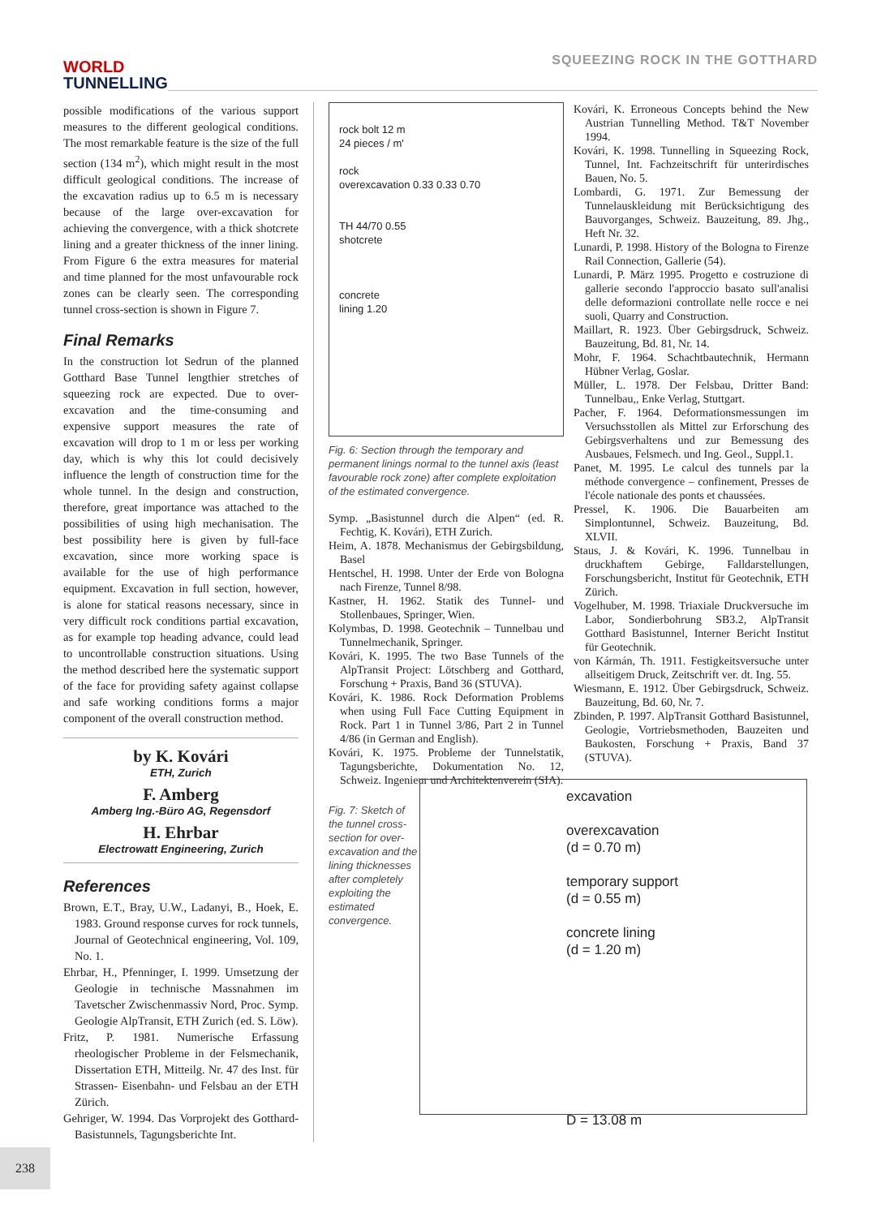WORLD
TUNNELLING
SQUEEZING ROCK IN THE GOTTHARD
possible modifications of the various support measures to the different geological conditions. The most remarkable feature is the size of the full section (134 m<sup>2</sup>), which might result in the most difficult geological conditions. The increase of the excavation radius up to 6.5 m is necessary because of the large over-excavation for achieving the convergence, with a thick shotcrete lining and a greater thickness of the inner lining. From Figure 6 the extra measures for material and time planned for the most unfavourable rock zones can be clearly seen. The corresponding tunnel cross-section is shown in Figure 7.
Final Remarks
In the construction lot Sedrun of the planned Gotthard Base Tunnel lengthier stretches of squeezing rock are expected. Due to over-excavation and the time-consuming and expensive support measures the rate of excavation will drop to 1 m or less per working day, which is why this lot could decisively influence the length of construction time for the whole tunnel. In the design and construction, therefore, great importance was attached to the possibilities of using high mechanisation. The best possibility here is given by full-face excavation, since more working space is available for the use of high performance equipment. Excavation in full section, however, is alone for statical reasons necessary, since in very difficult rock conditions partial excavation, as for example top heading advance, could lead to uncontrollable construction situations. Using the method described here the systematic support of the face for providing safety against collapse and safe working conditions forms a major component of the overall construction method.
by K. Kovári
ETH, Zurich
F. Amberg
Amberg Ing.-Büro AG, Regensdorf
H. Ehrbar
Electrowatt Engineering, Zurich
References
Brown, E.T., Bray, U.W., Ladanyi, B., Hoek, E. 1983. Ground response curves for rock tunnels, Journal of Geotechnical engineering, Vol. 109, No. 1.
Ehrbar, H., Pfenninger, I. 1999. Umsetzung der Geologie in technische Massnahmen im Tavetscher Zwischenmassiv Nord, Proc. Symp. Geologie AlpTransit, ETH Zurich (ed. S. Löw).
Fritz, P. 1981. Numerische Erfassung rheologischer Probleme in der Felsmechanik, Dissertation ETH, Mitteilg. Nr. 47 des Inst. für Strassen- Eisenbahn- und Felsbau an der ETH Zürich.
Gehriger, W. 1994. Das Vorprojekt des Gotthard-Basistunnels, Tagungsberichte Int.
rock bolt 12 m
24 pieces / m'
rock
overexcavation 0.33 0.33 0.70
TH 44/70 0.55
shotcrete
concrete
lining 1.20
Fig. 6: Section through the temporary and permanent linings normal to the tunnel axis (least favourable rock zone) after complete exploitation of the estimated convergence.
Symp. „Basistunnel durch die Alpen“ (ed. R. Fechtig, K. Kovári), ETH Zurich.
Heim, A. 1878. Mechanismus der Gebirgsbildung, Basel
Hentschel, H. 1998. Unter der Erde von Bologna nach Firenze, Tunnel 8/98.
Kastner, H. 1962. Statik des Tunnel- und Stollenbaues, Springer, Wien.
Kolymbas, D. 1998. Geotechnik – Tunnelbau und Tunnelmechanik, Springer.
Kovári, K. 1995. The two Base Tunnels of the AlpTransit Project: Lötschberg and Gotthard, Forschung + Praxis, Band 36 (STUVA).
Kovári, K. 1986. Rock Deformation Problems when using Full Face Cutting Equipment in Rock. Part 1 in Tunnel 3/86, Part 2 in Tunnel 4/86 (in German and English).
Kovári, K. 1975. Probleme der Tunnelstatik, Tagungsberichte, Dokumentation No. 12, Schweiz. Ingenieur und Architektenverein (SIA).
Fig. 7: Sketch of the tunnel cross-section for over-excavation and the lining thicknesses after completely exploiting the estimated convergence.
Kovári, K. Erroneous Concepts behind the New Austrian Tunnelling Method. T&T November 1994.
Kovári, K. 1998. Tunnelling in Squeezing Rock, Tunnel, Int. Fachzeitschrift für unterirdisches Bauen, No. 5.
Lombardi, G. 1971. Zur Bemessung der Tunnelauskleidung mit Berücksichtigung des Bauvorganges, Schweiz. Bauzeitung, 89. Jhg., Heft Nr. 32.
Lunardi, P. 1998. History of the Bologna to Firenze Rail Connection, Gallerie (54).
Lunardi, P. März 1995. Progetto e costruzione di gallerie secondo l'approccio basato sull'analisi delle deformazioni controllate nelle rocce e nei suoli, Quarry and Construction.
Maillart, R. 1923. Über Gebirgsdruck, Schweiz. Bauzeitung, Bd. 81, Nr. 14.
Mohr, F. 1964. Schachtbautechnik, Hermann Hübner Verlag, Goslar.
Müller, L. 1978. Der Felsbau, Dritter Band: Tunnelbau,, Enke Verlag, Stuttgart.
Pacher, F. 1964. Deformationsmessungen im Versuchsstollen als Mittel zur Erforschung des Gebirgsverhaltens und zur Bemessung des Ausbaues, Felsmech. und Ing. Geol., Suppl.1.
Panet, M. 1995. Le calcul des tunnels par la méthode convergence – confinement, Presses de l'école nationale des ponts et chaussées.
Pressel, K. 1906. Die Bauarbeiten am Simplontunnel, Schweiz. Bauzeitung, Bd. XLVII.
Staus, J. & Kovári, K. 1996. Tunnelbau in druckhaftem Gebirge, Falldarstellungen, Forschungsbericht, Institut für Geotechnik, ETH Zürich.
Vogelhuber, M. 1998. Triaxiale Druckversuche im Labor, Sondierbohrung SB3.2, AlpTransit Gotthard Basistunnel, Interner Bericht Institut für Geotechnik.
von Kármán, Th. 1911. Festigkeitsversuche unter allseitigem Druck, Zeitschrift ver. dt. Ing. 55.
Wiesmann, E. 1912. Über Gebirgsdruck, Schweiz. Bauzeitung, Bd. 60, Nr. 7.
Zbinden, P. 1997. AlpTransit Gotthard Basistunnel, Geologie, Vortriebsmethoden, Bauzeiten und Baukosten, Forschung + Praxis, Band 37 (STUVA).
excavation
overexcavation
(d = 0.70 m)
temporary support
(d = 0.55 m)
concrete lining
(d = 1.20 m)
D = 13.08 m
238